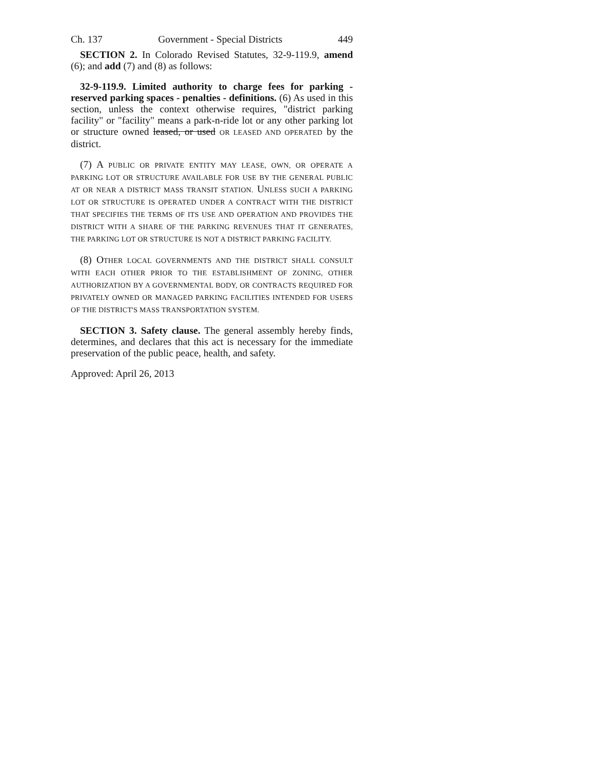Ch. 137 Government - Special Districts 449
SECTION 2. In Colorado Revised Statutes, 32-9-119.9, amend (6); and add (7) and (8) as follows:
32-9-119.9. Limited authority to charge fees for parking - reserved parking spaces - penalties - definitions. (6) As used in this section, unless the context otherwise requires, "district parking facility" or "facility" means a park-n-ride lot or any other parking lot or structure owned leased, or used OR LEASED AND OPERATED by the district.
(7) A PUBLIC OR PRIVATE ENTITY MAY LEASE, OWN, OR OPERATE A PARKING LOT OR STRUCTURE AVAILABLE FOR USE BY THE GENERAL PUBLIC AT OR NEAR A DISTRICT MASS TRANSIT STATION. UNLESS SUCH A PARKING LOT OR STRUCTURE IS OPERATED UNDER A CONTRACT WITH THE DISTRICT THAT SPECIFIES THE TERMS OF ITS USE AND OPERATION AND PROVIDES THE DISTRICT WITH A SHARE OF THE PARKING REVENUES THAT IT GENERATES, THE PARKING LOT OR STRUCTURE IS NOT A DISTRICT PARKING FACILITY.
(8) OTHER LOCAL GOVERNMENTS AND THE DISTRICT SHALL CONSULT WITH EACH OTHER PRIOR TO THE ESTABLISHMENT OF ZONING, OTHER AUTHORIZATION BY A GOVERNMENTAL BODY, OR CONTRACTS REQUIRED FOR PRIVATELY OWNED OR MANAGED PARKING FACILITIES INTENDED FOR USERS OF THE DISTRICT'S MASS TRANSPORTATION SYSTEM.
SECTION 3. Safety clause. The general assembly hereby finds, determines, and declares that this act is necessary for the immediate preservation of the public peace, health, and safety.
Approved: April 26, 2013